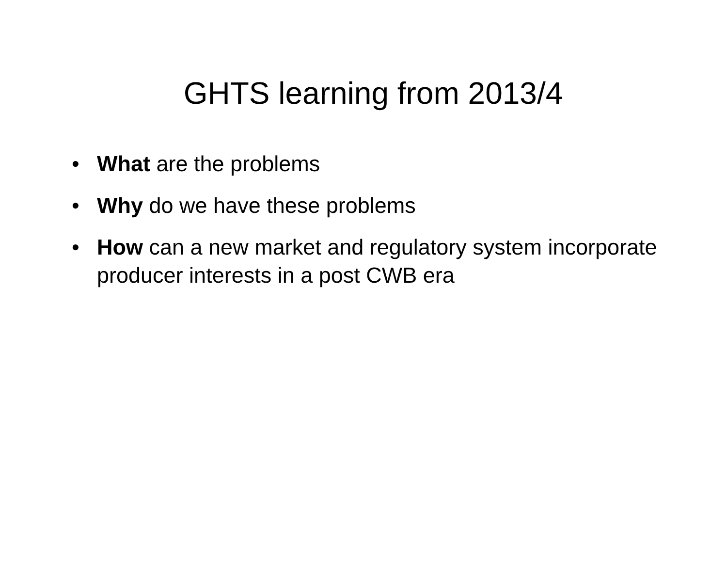GHTS learning from 2013/4
• What are the problems
• Why do we have these problems
• How can a new market and regulatory system incorporate producer interests in a post CWB era